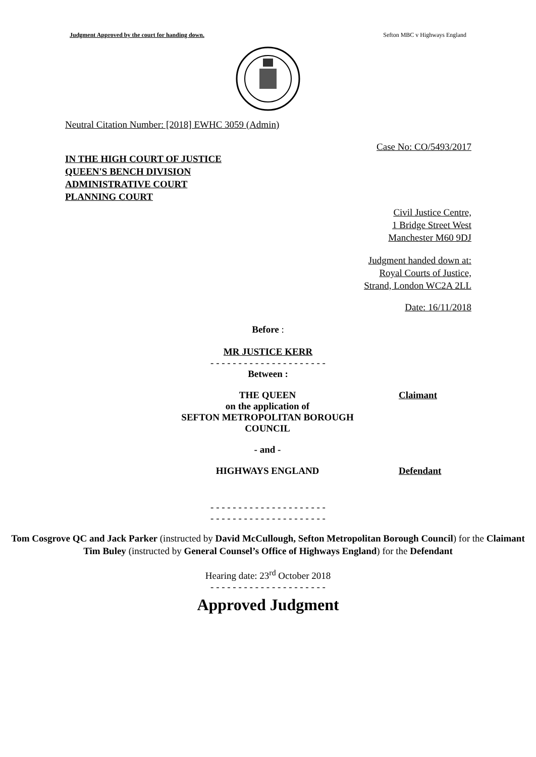Judgment Approved by the court for handing down. Sefton MBC v Highways England
Neutral Citation Number: [2018] EWHC 3059 (Admin)
Case No: CO/5493/2017
IN THE HIGH COURT OF JUSTICE
QUEEN'S BENCH DIVISION
ADMINISTRATIVE COURT
PLANNING COURT
Civil Justice Centre,
1 Bridge Street West
Manchester M60 9DJ
Judgment handed down at:
Royal Courts of Justice,
Strand, London WC2A 2LL
Date: 16/11/2018
Before :
MR JUSTICE KERR
- - - - - - - - - - - - - - - - - - - - -
Between :
| THE QUEEN on the application of SEFTON METROPOLITAN BOROUGH COUNCIL | Claimant |
| - and - | |
| HIGHWAYS ENGLAND | Defendant |
- - - - - - - - - - - - - - - - - - - - -
- - - - - - - - - - - - - - - - - - - - -
Tom Cosgrove QC and Jack Parker (instructed by David McCullough, Sefton Metropolitan Borough Council) for the Claimant
Tim Buley (instructed by General Counsel’s Office of Highways England) for the Defendant
Hearing date: 23<sup>rd</sup> October 2018
- - - - - - - - - - - - - - - - - - - - -
Approved Judgment